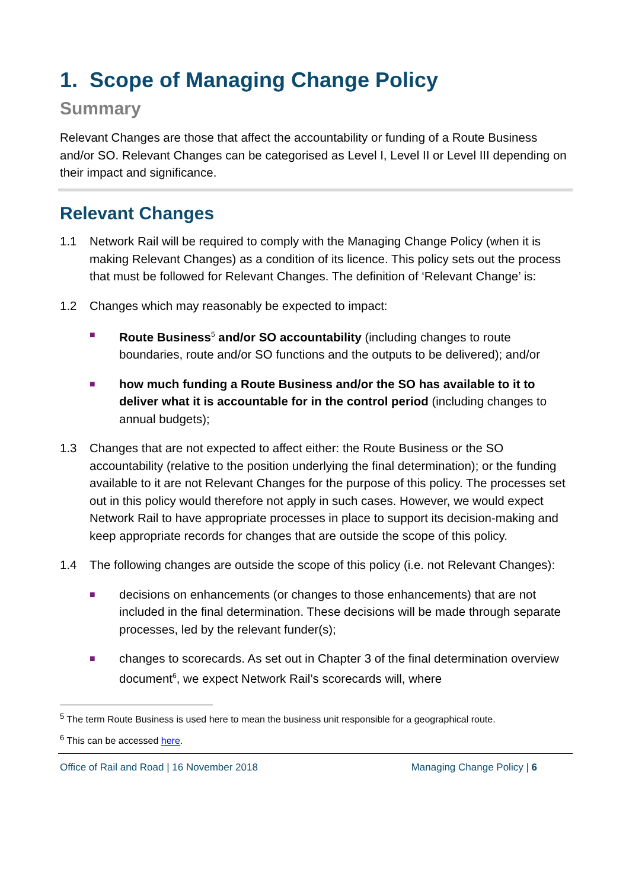1. Scope of Managing Change Policy
Summary
Relevant Changes are those that affect the accountability or funding of a Route Business and/or SO. Relevant Changes can be categorised as Level I, Level II or Level III depending on their impact and significance.
Relevant Changes
1.1 Network Rail will be required to comply with the Managing Change Policy (when it is making Relevant Changes) as a condition of its licence. This policy sets out the process that must be followed for Relevant Changes. The definition of ‘Relevant Change’ is:
1.2 Changes which may reasonably be expected to impact:
■
Route Business<sup>5</sup> and/or SO accountability (including changes to route boundaries, route and/or SO functions and the outputs to be delivered); and/or
■
how much funding a Route Business and/or the SO has available to it to deliver what it is accountable for in the control period (including changes to annual budgets);
1.3 Changes that are not expected to affect either: the Route Business or the SO accountability (relative to the position underlying the final determination); or the funding available to it are not Relevant Changes for the purpose of this policy. The processes set out in this policy would therefore not apply in such cases. However, we would expect Network Rail to have appropriate processes in place to support its decision-making and keep appropriate records for changes that are outside the scope of this policy.
1.4 The following changes are outside the scope of this policy (i.e. not Relevant Changes):
■
decisions on enhancements (or changes to those enhancements) that are not included in the final determination. These decisions will be made through separate processes, led by the relevant funder(s);
■
changes to scorecards. As set out in Chapter 3 of the final determination overview document<sup>6</sup>, we expect Network Rail’s scorecards will, where
<sup>5</sup> The term Route Business is used here to mean the business unit responsible for a geographical route.
<sup>6</sup> This can be accessed here.
Office of Rail and Road | 16 November 2018 Managing Change Policy | 6